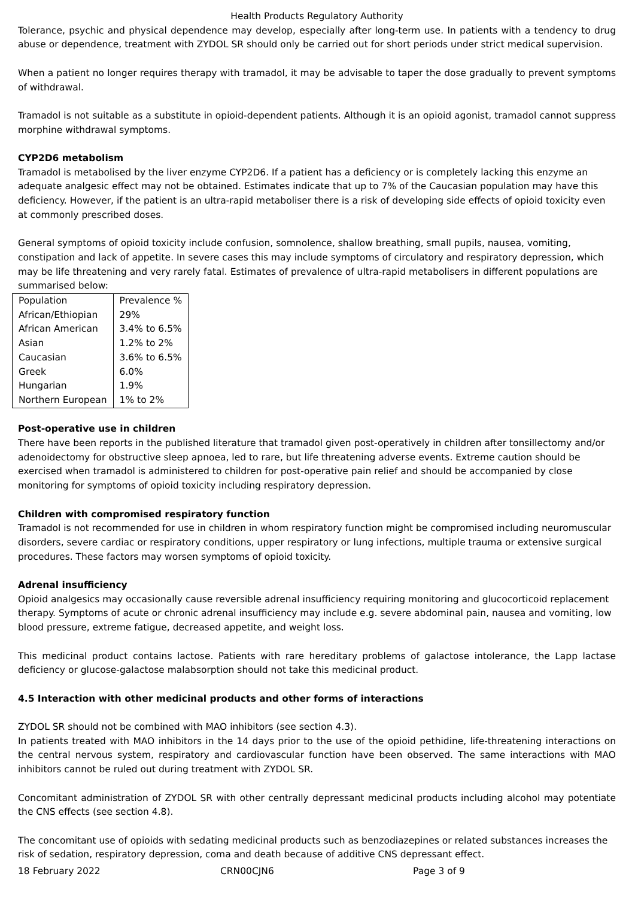Health Products Regulatory Authority
Tolerance, psychic and physical dependence may develop, especially after long-term use. In patients with a tendency to drug abuse or dependence, treatment with ZYDOL SR should only be carried out for short periods under strict medical supervision.
When a patient no longer requires therapy with tramadol, it may be advisable to taper the dose gradually to prevent symptoms of withdrawal.
Tramadol is not suitable as a substitute in opioid-dependent patients. Although it is an opioid agonist, tramadol cannot suppress morphine withdrawal symptoms.
CYP2D6 metabolism
Tramadol is metabolised by the liver enzyme CYP2D6. If a patient has a deficiency or is completely lacking this enzyme an adequate analgesic effect may not be obtained. Estimates indicate that up to 7% of the Caucasian population may have this deficiency. However, if the patient is an ultra-rapid metaboliser there is a risk of developing side effects of opioid toxicity even at commonly prescribed doses.
General symptoms of opioid toxicity include confusion, somnolence, shallow breathing, small pupils, nausea, vomiting, constipation and lack of appetite. In severe cases this may include symptoms of circulatory and respiratory depression, which may be life threatening and very rarely fatal. Estimates of prevalence of ultra-rapid metabolisers in different populations are summarised below:
| Population | Prevalence % |
| African/Ethiopian | 29% |
| African American | 3.4% to 6.5% |
| Asian | 1.2% to 2% |
| Caucasian | 3.6% to 6.5% |
| Greek | 6.0% |
| Hungarian | 1.9% |
| Northern European | 1% to 2% |
Post-operative use in children
There have been reports in the published literature that tramadol given post-operatively in children after tonsillectomy and/or adenoidectomy for obstructive sleep apnoea, led to rare, but life threatening adverse events. Extreme caution should be exercised when tramadol is administered to children for post-operative pain relief and should be accompanied by close monitoring for symptoms of opioid toxicity including respiratory depression.
Children with compromised respiratory function
Tramadol is not recommended for use in children in whom respiratory function might be compromised including neuromuscular disorders, severe cardiac or respiratory conditions, upper respiratory or lung infections, multiple trauma or extensive surgical procedures. These factors may worsen symptoms of opioid toxicity.
Adrenal insufficiency
Opioid analgesics may occasionally cause reversible adrenal insufficiency requiring monitoring and glucocorticoid replacement therapy. Symptoms of acute or chronic adrenal insufficiency may include e.g. severe abdominal pain, nausea and vomiting, low blood pressure, extreme fatigue, decreased appetite, and weight loss.
This medicinal product contains lactose. Patients with rare hereditary problems of galactose intolerance, the Lapp lactase deficiency or glucose-galactose malabsorption should not take this medicinal product.
4.5 Interaction with other medicinal products and other forms of interactions
ZYDOL SR should not be combined with MAO inhibitors (see section 4.3).
In patients treated with MAO inhibitors in the 14 days prior to the use of the opioid pethidine, life-threatening interactions on the central nervous system, respiratory and cardiovascular function have been observed. The same interactions with MAO inhibitors cannot be ruled out during treatment with ZYDOL SR.
Concomitant administration of ZYDOL SR with other centrally depressant medicinal products including alcohol may potentiate the CNS effects (see section 4.8).
The concomitant use of opioids with sedating medicinal products such as benzodiazepines or related substances increases the risk of sedation, respiratory depression, coma and death because of additive CNS depressant effect.
18 February 2022 CRN00CJN6 Page 3 of 9